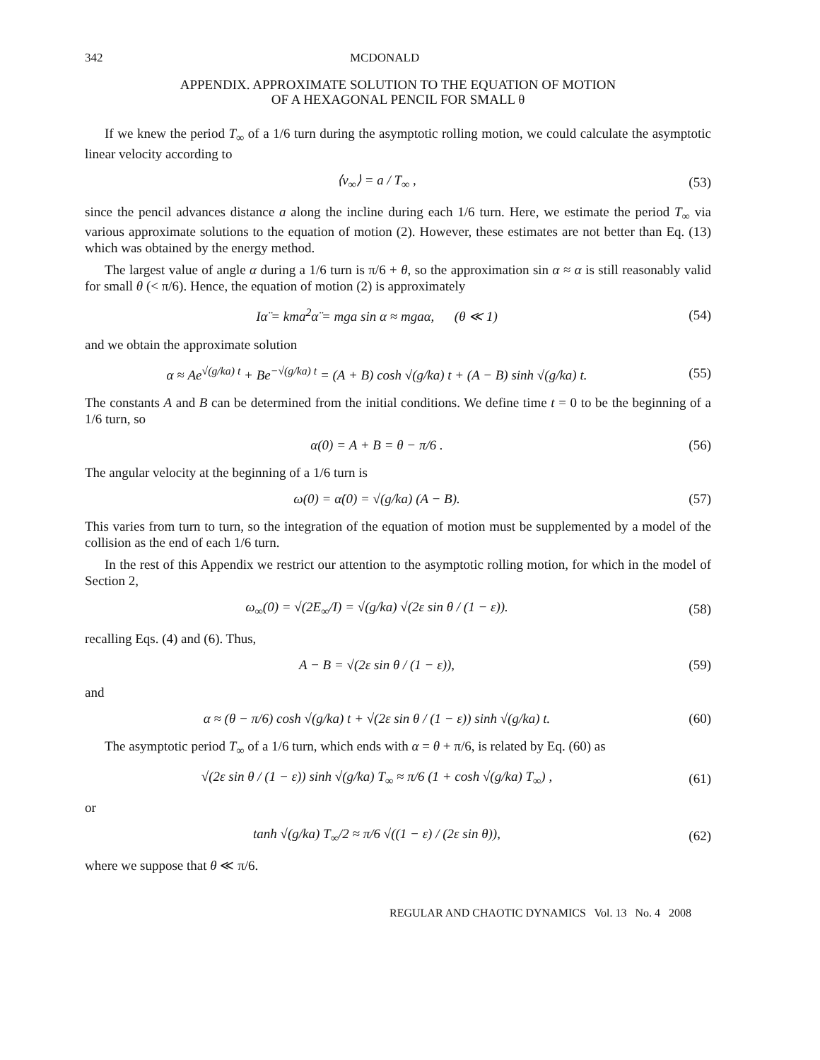342 MCDONALD
APPENDIX. APPROXIMATE SOLUTION TO THE EQUATION OF MOTION
OF A HEXAGONAL PENCIL FOR SMALL θ
If we knew the period T<sub>∞</sub> of a 1/6 turn during the asymptotic rolling motion, we could calculate the asymptotic linear velocity according to
⟨v<sub>∞</sub>⟩ = a / T<sub>∞</sub> , (53)
since the pencil advances distance a along the incline during each 1/6 turn. Here, we estimate the period T<sub>∞</sub> via various approximate solutions to the equation of motion (2). However, these estimates are not better than Eq. (13) which was obtained by the energy method.
The largest value of angle α during a 1/6 turn is π/6 + θ, so the approximation sin α ≈ α is still reasonably valid for small θ (< π/6). Hence, the equation of motion (2) is approximately
Iα̈ = kma<sup>2</sup>α̈ = mga sin α ≈ mgaα, (θ ≪ 1)
(54)
and we obtain the approximate solution
α ≈ Ae<sup>√(g/ka) t</sup> + Be<sup>−√(g/ka) t</sup> = (A + B) cosh √(g/ka) t + (A − B) sinh √(g/ka) t.
(55)
The constants A and B can be determined from the initial conditions. We define time t = 0 to be the beginning of a 1/6 turn, so
α(0) = A + B = θ − π/6 . (56)
The angular velocity at the beginning of a 1/6 turn is
ω(0) = α̇(0) = √(g/ka) (A − B).
(57)
This varies from turn to turn, so the integration of the equation of motion must be supplemented by a model of the collision as the end of each 1/6 turn.
In the rest of this Appendix we restrict our attention to the asymptotic rolling motion, for which in the model of Section 2,
ω<sub>∞</sub>(0) = √(2E<sub>∞</sub>/I) = √(g/ka) √(2ε sin θ / (1 − ε)).
(58)
recalling Eqs. (4) and (6). Thus,
A − B = √(2ε sin θ / (1 − ε)), (59)
and
α ≈ (θ − π/6) cosh √(g/ka) t + √(2ε sin θ / (1 − ε)) sinh √(g/ka) t.
(60)
The asymptotic period T<sub>∞</sub> of a 1/6 turn, which ends with α = θ + π/6, is related by Eq. (60) as
√(2ε sin θ / (1 − ε)) sinh √(g/ka) T<sub>∞</sub> ≈ π/6 (1 + cosh √(g/ka) T<sub>∞</sub>) ,
(61)
or
tanh √(g/ka) T<sub>∞</sub>/2 ≈ π/6 √((1 − ε) / (2ε sin θ)),
(62)
where we suppose that θ ≪ π/6.
REGULAR AND CHAOTIC DYNAMICS Vol. 13 No. 4 2008